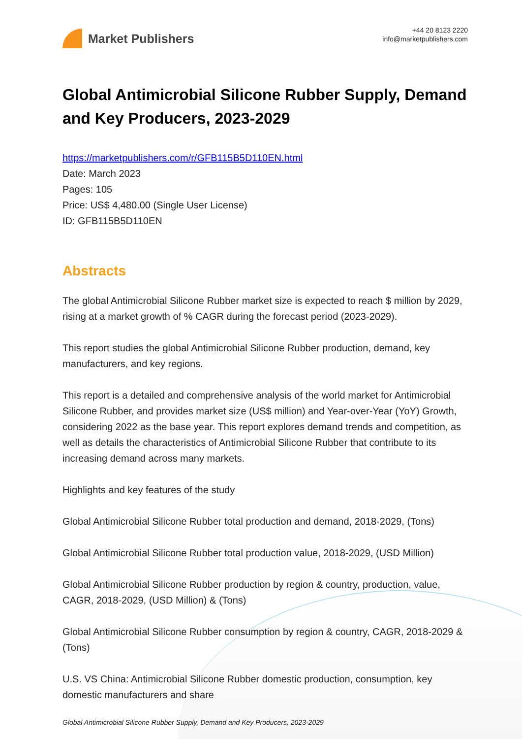Market Publishers
+44 20 8123 2220
info@marketpublishers.com
Global Antimicrobial Silicone Rubber Supply, Demand and Key Producers, 2023-2029
https://marketpublishers.com/r/GFB115B5D110EN.html
Date: March 2023
Pages: 105
Price: US$ 4,480.00 (Single User License)
ID: GFB115B5D110EN
Abstracts
The global Antimicrobial Silicone Rubber market size is expected to reach $ million by 2029, rising at a market growth of % CAGR during the forecast period (2023-2029).
This report studies the global Antimicrobial Silicone Rubber production, demand, key manufacturers, and key regions.
This report is a detailed and comprehensive analysis of the world market for Antimicrobial Silicone Rubber, and provides market size (US$ million) and Year-over-Year (YoY) Growth, considering 2022 as the base year. This report explores demand trends and competition, as well as details the characteristics of Antimicrobial Silicone Rubber that contribute to its increasing demand across many markets.
Highlights and key features of the study
Global Antimicrobial Silicone Rubber total production and demand, 2018-2029, (Tons)
Global Antimicrobial Silicone Rubber total production value, 2018-2029, (USD Million)
Global Antimicrobial Silicone Rubber production by region & country, production, value, CAGR, 2018-2029, (USD Million) & (Tons)
Global Antimicrobial Silicone Rubber consumption by region & country, CAGR, 2018-2029 & (Tons)
U.S. VS China: Antimicrobial Silicone Rubber domestic production, consumption, key domestic manufacturers and share
Global Antimicrobial Silicone Rubber Supply, Demand and Key Producers, 2023-2029